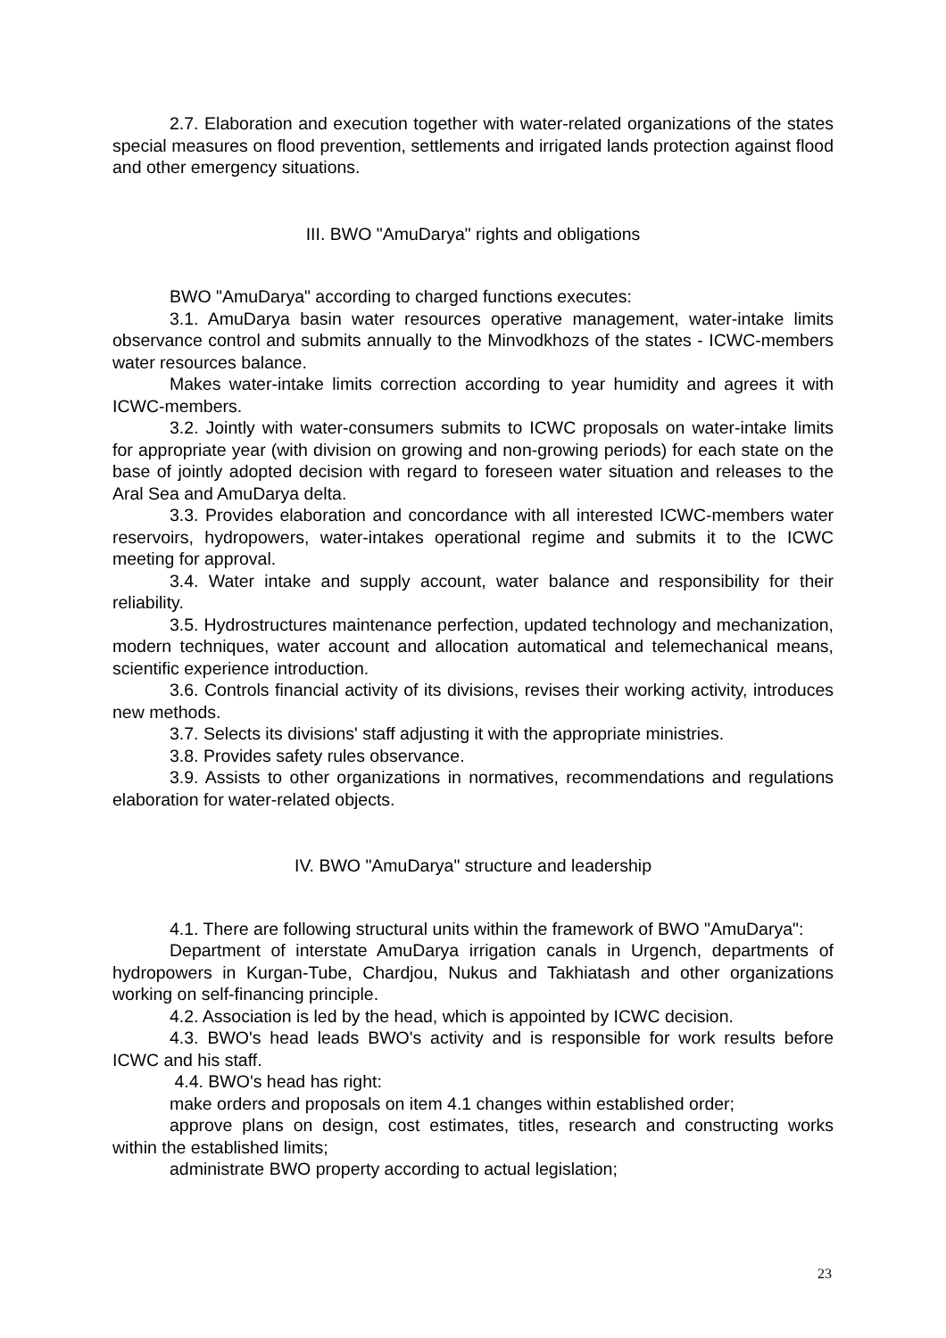2.7. Elaboration and execution together with water-related organizations of the states special measures on flood prevention, settlements and irrigated lands protection against flood and other emergency situations.
III. BWO "AmuDarya" rights and obligations
BWO "AmuDarya" according to charged functions executes:
3.1. AmuDarya basin water resources operative management, water-intake limits observance control and submits annually to the Minvodkhozs of the states - ICWC-members water resources balance.
Makes water-intake limits correction according to year humidity and agrees it with ICWC-members.
3.2. Jointly with water-consumers submits to ICWC proposals on water-intake limits for appropriate year (with division on growing and non-growing periods) for each state on the base of jointly adopted decision with regard to foreseen water situation and releases to the Aral Sea and AmuDarya delta.
3.3. Provides elaboration and concordance with all interested ICWC-members water reservoirs, hydropowers, water-intakes operational regime and submits it to the ICWC meeting for approval.
3.4. Water intake and supply account, water balance and responsibility for their reliability.
3.5. Hydrostructures maintenance perfection, updated technology and mechanization, modern techniques, water account and allocation automatical and telemechanical means, scientific experience introduction.
3.6. Controls financial activity of its divisions, revises their working activity, introduces new methods.
3.7. Selects its divisions' staff adjusting it with the appropriate ministries.
3.8. Provides safety rules observance.
3.9. Assists to other organizations in normatives, recommendations and regulations elaboration for water-related objects.
IV. BWO "AmuDarya" structure and leadership
4.1. There are following structural units within the framework of BWO "AmuDarya":
Department of interstate AmuDarya irrigation canals in Urgench, departments of hydropowers in Kurgan-Tube, Chardjou, Nukus and Takhiatash and other organizations working on self-financing principle.
4.2. Association is led by the head, which is appointed by ICWC decision.
4.3. BWO's head leads BWO's activity and is responsible for work results before ICWC and his staff.
4.4. BWO's head has right:
make orders and proposals on item 4.1 changes within established order;
approve plans on design, cost estimates, titles, research and constructing works within the established limits;
administrate BWO property according to actual legislation;
23